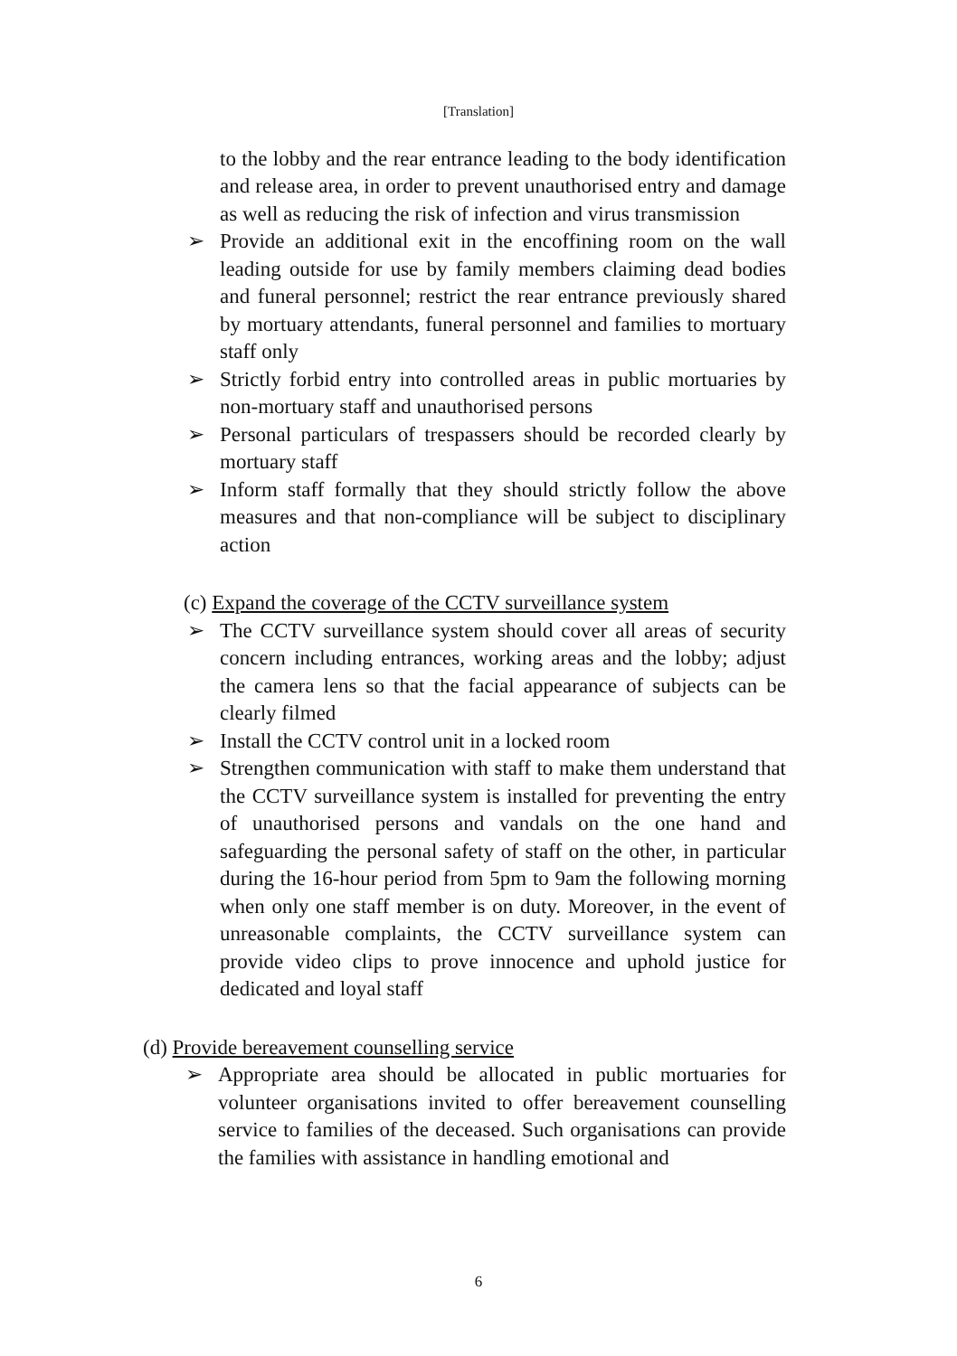[Translation]
to the lobby and the rear entrance leading to the body identification and release area, in order to prevent unauthorised entry and damage as well as reducing the risk of infection and virus transmission
➢ Provide an additional exit in the encoffining room on the wall leading outside for use by family members claiming dead bodies and funeral personnel; restrict the rear entrance previously shared by mortuary attendants, funeral personnel and families to mortuary staff only
➢ Strictly forbid entry into controlled areas in public mortuaries by non-mortuary staff and unauthorised persons
➢ Personal particulars of trespassers should be recorded clearly by mortuary staff
➢ Inform staff formally that they should strictly follow the above measures and that non-compliance will be subject to disciplinary action
(c) Expand the coverage of the CCTV surveillance system
➢ The CCTV surveillance system should cover all areas of security concern including entrances, working areas and the lobby; adjust the camera lens so that the facial appearance of subjects can be clearly filmed
➢ Install the CCTV control unit in a locked room
➢ Strengthen communication with staff to make them understand that the CCTV surveillance system is installed for preventing the entry of unauthorised persons and vandals on the one hand and safeguarding the personal safety of staff on the other, in particular during the 16-hour period from 5pm to 9am the following morning when only one staff member is on duty. Moreover, in the event of unreasonable complaints, the CCTV surveillance system can provide video clips to prove innocence and uphold justice for dedicated and loyal staff
(d) Provide bereavement counselling service
➢ Appropriate area should be allocated in public mortuaries for volunteer organisations invited to offer bereavement counselling service to families of the deceased. Such organisations can provide the families with assistance in handling emotional and
6